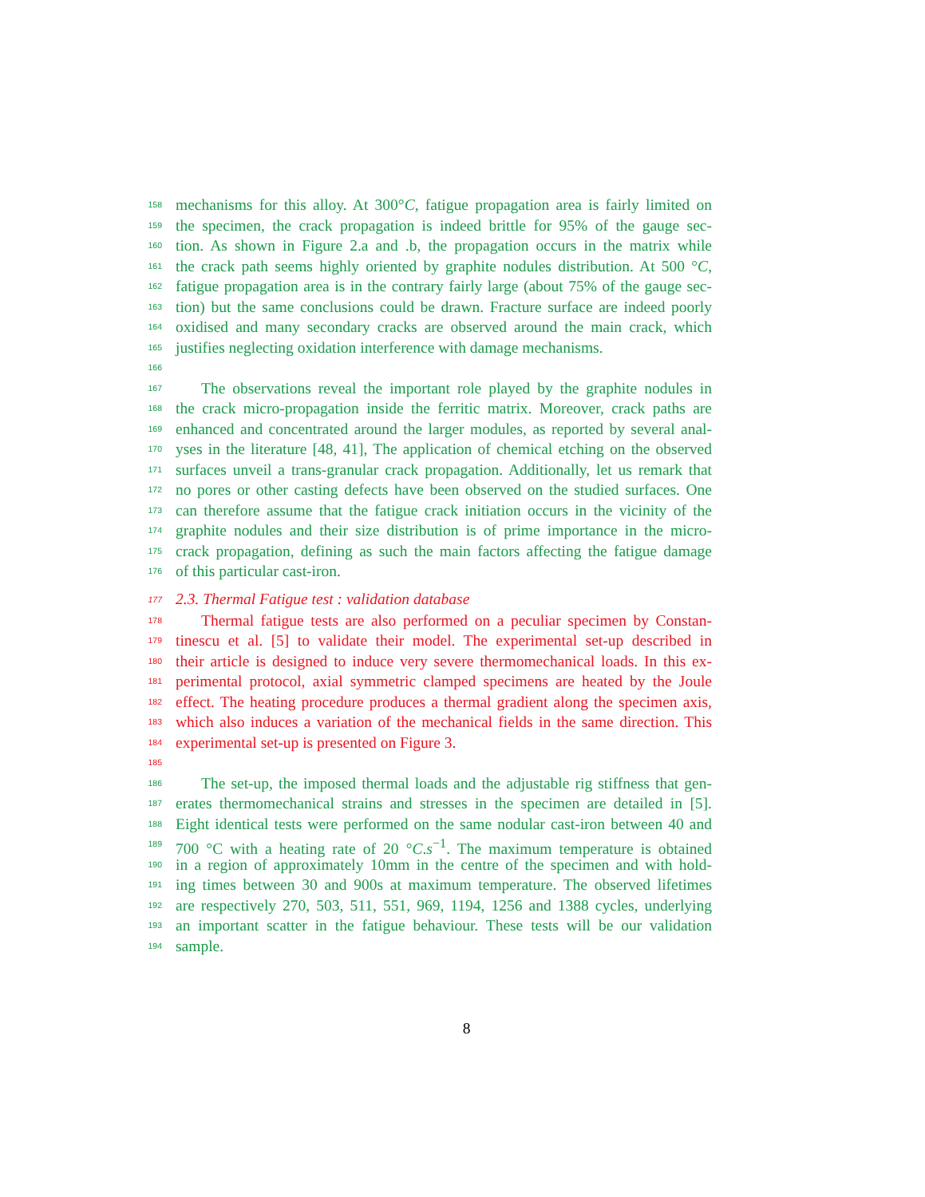158 mechanisms for this alloy. At 300°C, fatigue propagation area is fairly limited on
159 the specimen, the crack propagation is indeed brittle for 95% of the gauge sec-
160 tion. As shown in Figure 2.a and .b, the propagation occurs in the matrix while
161 the crack path seems highly oriented by graphite nodules distribution. At 500 °C,
162 fatigue propagation area is in the contrary fairly large (about 75% of the gauge sec-
163 tion) but the same conclusions could be drawn. Fracture surface are indeed poorly
164 oxidised and many secondary cracks are observed around the main crack, which
165 justifies neglecting oxidation interference with damage mechanisms.
166
167 The observations reveal the important role played by the graphite nodules in
168 the crack micro-propagation inside the ferritic matrix. Moreover, crack paths are
169 enhanced and concentrated around the larger modules, as reported by several anal-
170 yses in the literature [48, 41], The application of chemical etching on the observed
171 surfaces unveil a trans-granular crack propagation. Additionally, let us remark that
172 no pores or other casting defects have been observed on the studied surfaces. One
173 can therefore assume that the fatigue crack initiation occurs in the vicinity of the
174 graphite nodules and their size distribution is of prime importance in the micro-
175 crack propagation, defining as such the main factors affecting the fatigue damage
176 of this particular cast-iron.
177 2.3. Thermal Fatigue test : validation database
178 Thermal fatigue tests are also performed on a peculiar specimen by Constan-
179 tinescu et al. [5] to validate their model. The experimental set-up described in
180 their article is designed to induce very severe thermomechanical loads. In this ex-
181 perimental protocol, axial symmetric clamped specimens are heated by the Joule
182 effect. The heating procedure produces a thermal gradient along the specimen axis,
183 which also induces a variation of the mechanical fields in the same direction. This
184 experimental set-up is presented on Figure 3.
185
186 The set-up, the imposed thermal loads and the adjustable rig stiffness that gen-
187 erates thermomechanical strains and stresses in the specimen are detailed in [5].
188 Eight identical tests were performed on the same nodular cast-iron between 40 and
189 700 °C with a heating rate of 20 °C.s<sup>−1</sup>. The maximum temperature is obtained
190 in a region of approximately 10mm in the centre of the specimen and with hold-
191 ing times between 30 and 900s at maximum temperature. The observed lifetimes
192 are respectively 270, 503, 511, 551, 969, 1194, 1256 and 1388 cycles, underlying
193 an important scatter in the fatigue behaviour. These tests will be our validation
194 sample.
8